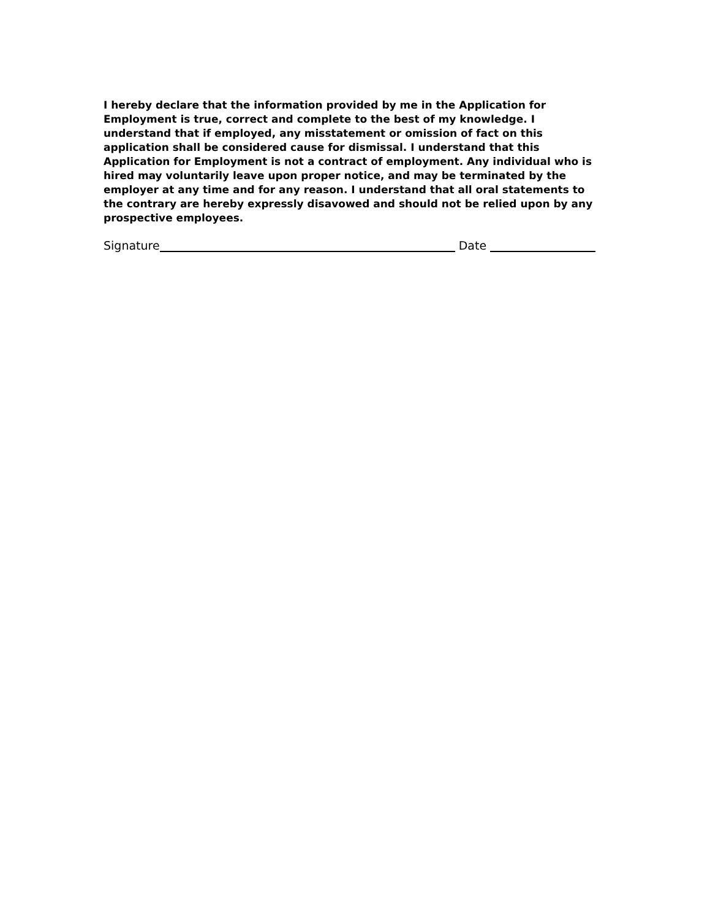I hereby declare that the information provided by me in the Application for Employment is true, correct and complete to the best of my knowledge. I understand that if employed, any misstatement or omission of fact on this application shall be considered cause for dismissal. I understand that this Application for Employment is not a contract of employment. Any individual who is hired may voluntarily leave upon proper notice, and may be terminated by the employer at any time and for any reason. I understand that all oral statements to the contrary are hereby expressly disavowed and should not be relied upon by any prospective employees.
Signature Date